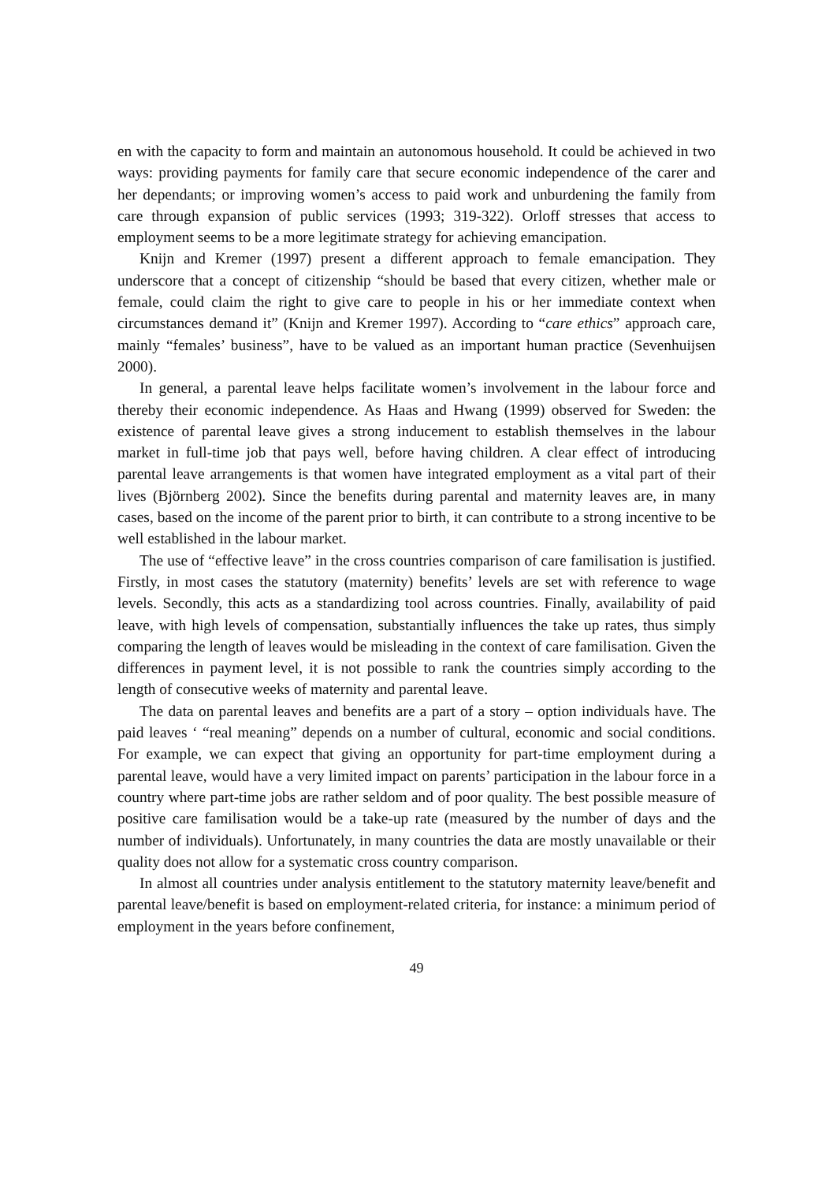en with the capacity to form and maintain an autonomous household. It could be achieved in two ways: providing payments for family care that secure economic independence of the carer and her dependants; or improving women’s access to paid work and unburdening the family from care through expansion of public services (1993; 319-322). Orloff stresses that access to employment seems to be a more legitimate strategy for achieving emancipation.
Knijn and Kremer (1997) present a different approach to female emancipation. They underscore that a concept of citizenship “should be based that every citizen, whether male or female, could claim the right to give care to people in his or her immediate context when circumstances demand it” (Knijn and Kremer 1997). According to “care ethics” approach care, mainly “females’ business”, have to be valued as an important human practice (Sevenhuijsen 2000).
In general, a parental leave helps facilitate women’s involvement in the labour force and thereby their economic independence. As Haas and Hwang (1999) observed for Sweden: the existence of parental leave gives a strong inducement to establish themselves in the labour market in full-time job that pays well, before having children. A clear effect of introducing parental leave arrangements is that women have integrated employment as a vital part of their lives (Björnberg 2002). Since the benefits during parental and maternity leaves are, in many cases, based on the income of the parent prior to birth, it can contribute to a strong incentive to be well established in the labour market.
The use of “effective leave” in the cross countries comparison of care familisation is justified. Firstly, in most cases the statutory (maternity) benefits’ levels are set with reference to wage levels. Secondly, this acts as a standardizing tool across countries. Finally, availability of paid leave, with high levels of compensation, substantially influences the take up rates, thus simply comparing the length of leaves would be misleading in the context of care familisation. Given the differences in payment level, it is not possible to rank the countries simply according to the length of consecutive weeks of maternity and parental leave.
The data on parental leaves and benefits are a part of a story – option individuals have. The paid leaves ‘ “real meaning” depends on a number of cultural, economic and social conditions. For example, we can expect that giving an opportunity for part-time employment during a parental leave, would have a very limited impact on parents’ participation in the labour force in a country where part-time jobs are rather seldom and of poor quality. The best possible measure of positive care familisation would be a take-up rate (measured by the number of days and the number of individuals). Unfortunately, in many countries the data are mostly unavailable or their quality does not allow for a systematic cross country comparison.
In almost all countries under analysis entitlement to the statutory maternity leave/benefit and parental leave/benefit is based on employment-related criteria, for instance: a minimum period of employment in the years before confinement,
49